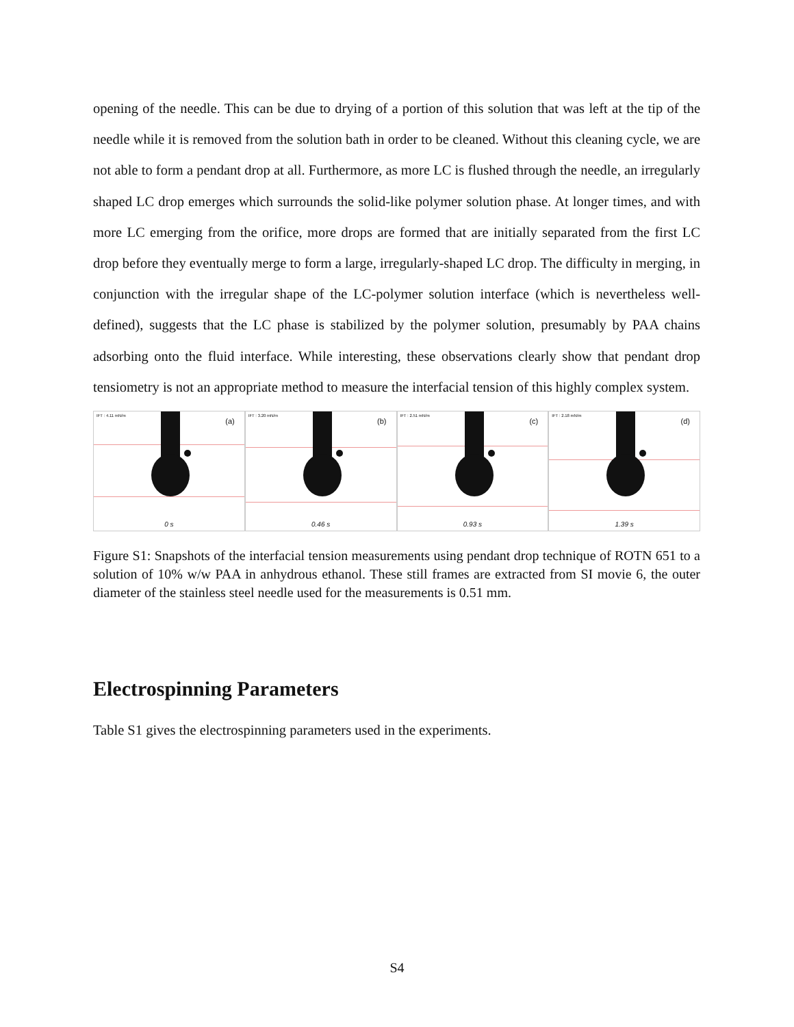opening of the needle. This can be due to drying of a portion of this solution that was left at the tip of the needle while it is removed from the solution bath in order to be cleaned. Without this cleaning cycle, we are not able to form a pendant drop at all. Furthermore, as more LC is flushed through the needle, an irregularly shaped LC drop emerges which surrounds the solid-like polymer solution phase. At longer times, and with more LC emerging from the orifice, more drops are formed that are initially separated from the first LC drop before they eventually merge to form a large, irregularly-shaped LC drop. The difficulty in merging, in conjunction with the irregular shape of the LC-polymer solution interface (which is nevertheless well-defined), suggests that the LC phase is stabilized by the polymer solution, presumably by PAA chains adsorbing onto the fluid interface. While interesting, these observations clearly show that pendant drop tensiometry is not an appropriate method to measure the interfacial tension of this highly complex system.
IFT : 4.11 mN/m
(a)
0 s
IFT : 3.20 mN/m
(b)
0.46 s
IFT : 2.51 mN/m
(c)
0.93 s
IFT : 2.18 mN/m
(d)
1.39 s
Figure S1: Snapshots of the interfacial tension measurements using pendant drop technique of ROTN 651 to a solution of 10% w/w PAA in anhydrous ethanol. These still frames are extracted from SI movie 6, the outer diameter of the stainless steel needle used for the measurements is 0.51 mm.
Electrospinning Parameters
Table S1 gives the electrospinning parameters used in the experiments.
S4